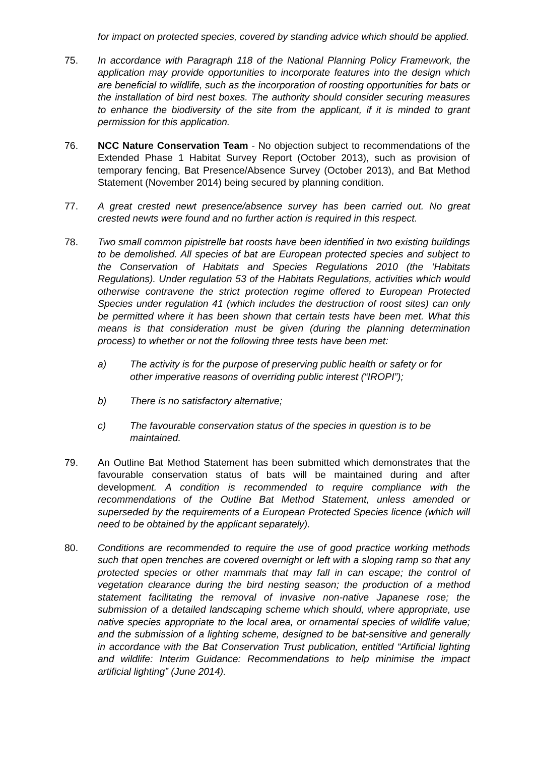for impact on protected species, covered by standing advice which should be applied.
75. In accordance with Paragraph 118 of the National Planning Policy Framework, the application may provide opportunities to incorporate features into the design which are beneficial to wildlife, such as the incorporation of roosting opportunities for bats or the installation of bird nest boxes. The authority should consider securing measures to enhance the biodiversity of the site from the applicant, if it is minded to grant permission for this application.
76. NCC Nature Conservation Team - No objection subject to recommendations of the Extended Phase 1 Habitat Survey Report (October 2013), such as provision of temporary fencing, Bat Presence/Absence Survey (October 2013), and Bat Method Statement (November 2014) being secured by planning condition.
77. A great crested newt presence/absence survey has been carried out. No great crested newts were found and no further action is required in this respect.
78. Two small common pipistrelle bat roosts have been identified in two existing buildings to be demolished. All species of bat are European protected species and subject to the Conservation of Habitats and Species Regulations 2010 (the ‘Habitats Regulations). Under regulation 53 of the Habitats Regulations, activities which would otherwise contravene the strict protection regime offered to European Protected Species under regulation 41 (which includes the destruction of roost sites) can only be permitted where it has been shown that certain tests have been met. What this means is that consideration must be given (during the planning determination process) to whether or not the following three tests have been met:
a) The activity is for the purpose of preserving public health or safety or for other imperative reasons of overriding public interest (“IROPI”);
b) There is no satisfactory alternative;
c) The favourable conservation status of the species in question is to be maintained.
79. An Outline Bat Method Statement has been submitted which demonstrates that the favourable conservation status of bats will be maintained during and after development. A condition is recommended to require compliance with the recommendations of the Outline Bat Method Statement, unless amended or superseded by the requirements of a European Protected Species licence (which will need to be obtained by the applicant separately).
80. Conditions are recommended to require the use of good practice working methods such that open trenches are covered overnight or left with a sloping ramp so that any protected species or other mammals that may fall in can escape; the control of vegetation clearance during the bird nesting season; the production of a method statement facilitating the removal of invasive non-native Japanese rose; the submission of a detailed landscaping scheme which should, where appropriate, use native species appropriate to the local area, or ornamental species of wildlife value; and the submission of a lighting scheme, designed to be bat-sensitive and generally in accordance with the Bat Conservation Trust publication, entitled “Artificial lighting and wildlife: Interim Guidance: Recommendations to help minimise the impact artificial lighting” (June 2014).